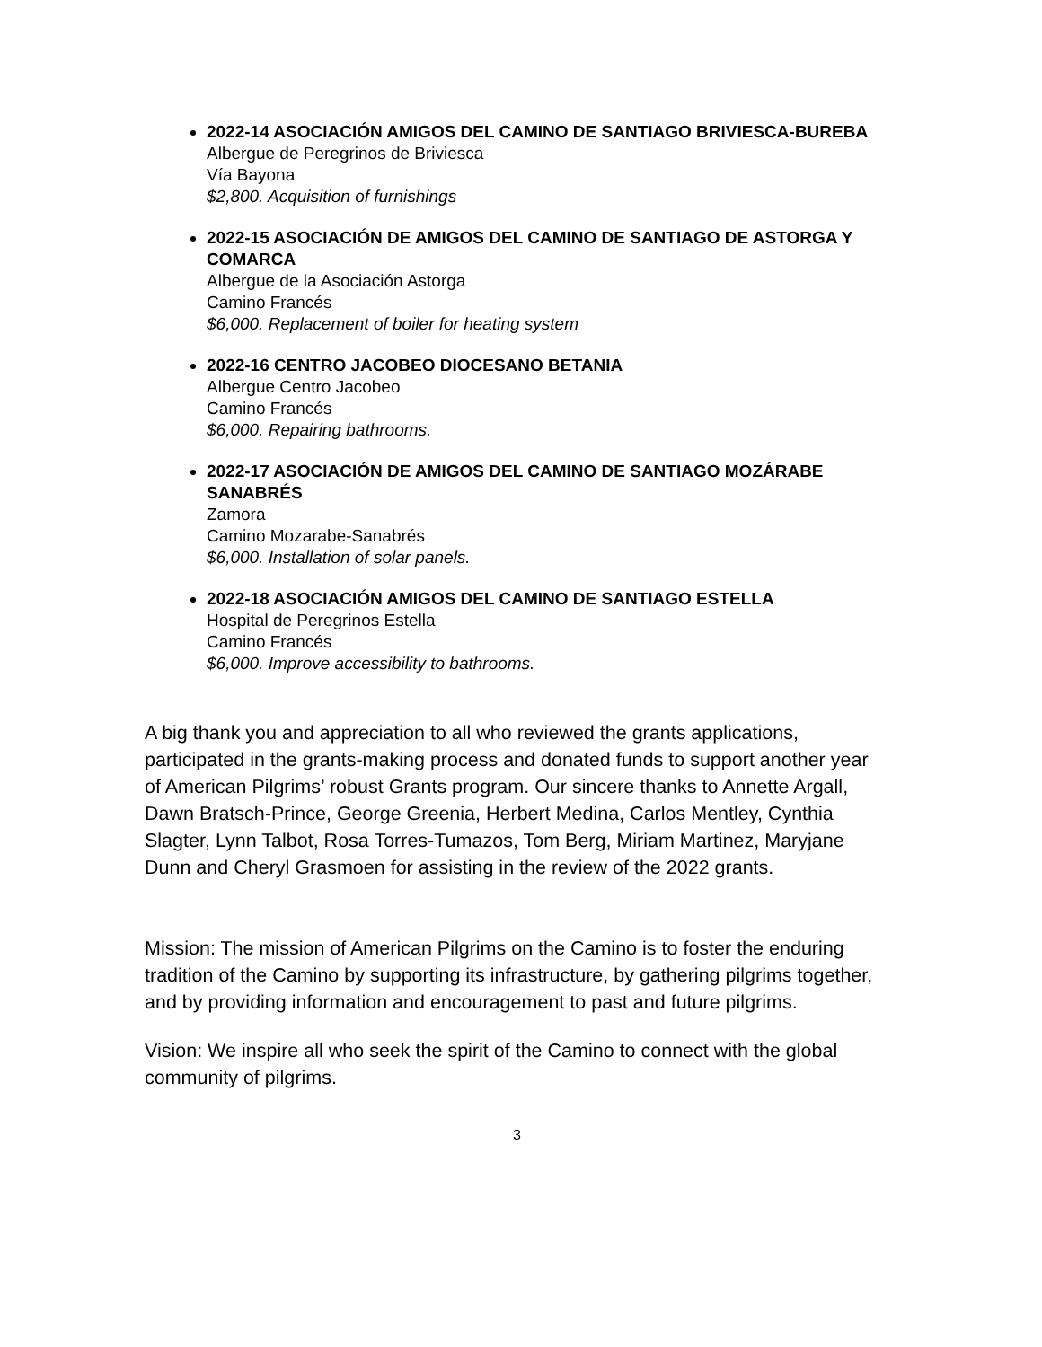2022-14 ASOCIACIÓN AMIGOS DEL CAMINO DE SANTIAGO BRIVIESCA-BUREBA
Albergue de Peregrinos de Briviesca
Vía Bayona
$2,800. Acquisition of furnishings
2022-15 ASOCIACIÓN DE AMIGOS DEL CAMINO DE SANTIAGO DE ASTORGA Y COMARCA
Albergue de la Asociación Astorga
Camino Francés
$6,000. Replacement of boiler for heating system
2022-16 CENTRO JACOBEO DIOCESANO BETANIA
Albergue Centro Jacobeo
Camino Francés
$6,000. Repairing bathrooms.
2022-17 ASOCIACIÓN DE AMIGOS DEL CAMINO DE SANTIAGO MOZÁRABE SANABRÉS
Zamora
Camino Mozarabe-Sanabrés
$6,000. Installation of solar panels.
2022-18 ASOCIACIÓN AMIGOS DEL CAMINO DE SANTIAGO ESTELLA
Hospital de Peregrinos Estella
Camino Francés
$6,000. Improve accessibility to bathrooms.
A big thank you and appreciation to all who reviewed the grants applications, participated in the grants-making process and donated funds to support another year of American Pilgrims’ robust Grants program. Our sincere thanks to Annette Argall, Dawn Bratsch-Prince, George Greenia, Herbert Medina, Carlos Mentley, Cynthia Slagter, Lynn Talbot, Rosa Torres-Tumazos, Tom Berg, Miriam Martinez, Maryjane Dunn and Cheryl Grasmoen for assisting in the review of the 2022 grants.
Mission: The mission of American Pilgrims on the Camino is to foster the enduring tradition of the Camino by supporting its infrastructure, by gathering pilgrims together, and by providing information and encouragement to past and future pilgrims.
Vision: We inspire all who seek the spirit of the Camino to connect with the global community of pilgrims.
3